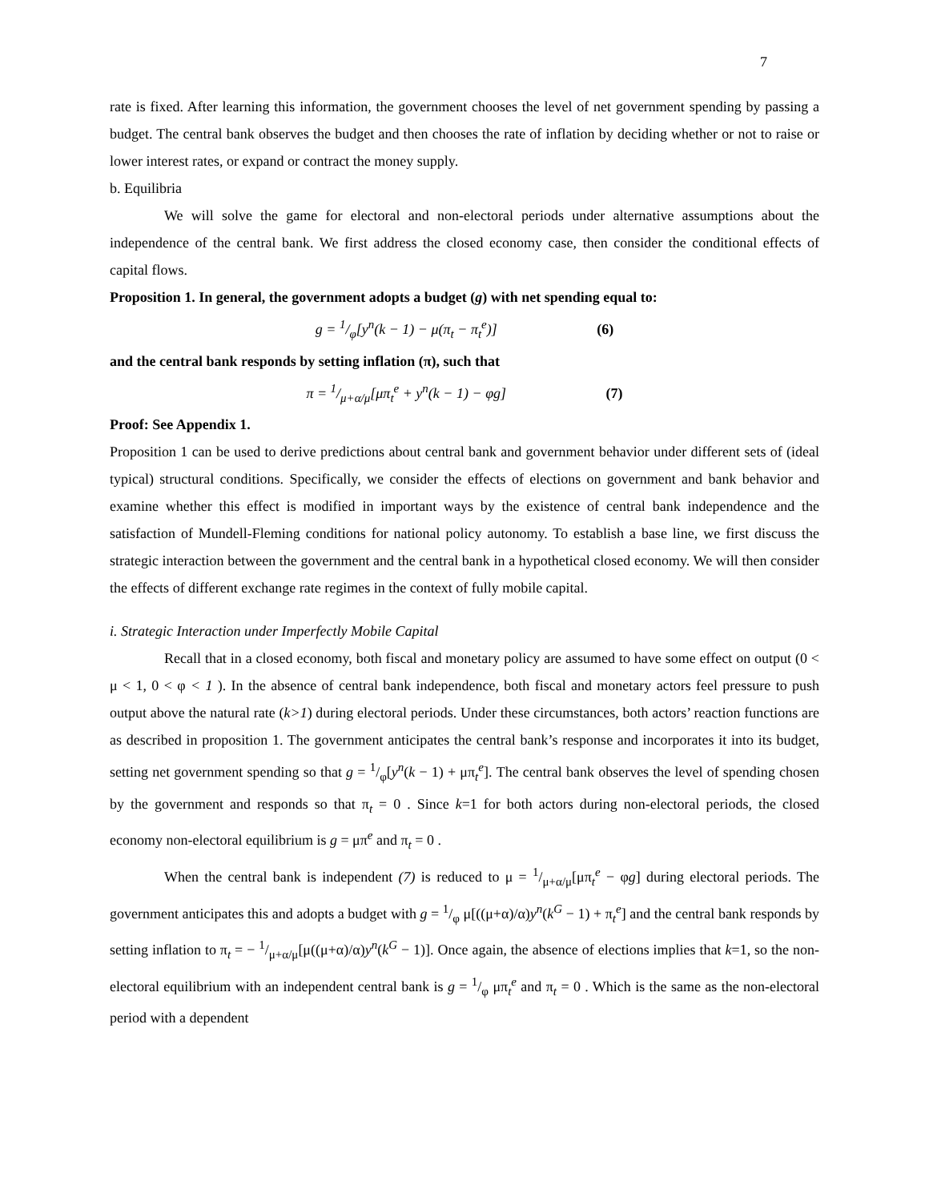7
rate is fixed. After learning this information, the government chooses the level of net government spending by passing a budget. The central bank observes the budget and then chooses the rate of inflation by deciding whether or not to raise or lower interest rates, or expand or contract the money supply.
b. Equilibria
We will solve the game for electoral and non-electoral periods under alternative assumptions about the independence of the central bank. We first address the closed economy case, then consider the conditional effects of capital flows.
Proposition 1. In general, the government adopts a budget (g) with net spending equal to:
g = 1/φ[y<sup>n</sup>(k − 1) − μ(π<sub>t</sub> − π<sub>t</sub><sup>e</sup>)] (6)
and the central bank responds by setting inflation (π), such that
π = 1/μ+α/μ[μπ<sub>t</sub><sup>e</sup> + y<sup>n</sup>(k − 1) − φg] (7)
Proof: See Appendix 1.
Proposition 1 can be used to derive predictions about central bank and government behavior under different sets of (ideal typical) structural conditions. Specifically, we consider the effects of elections on government and bank behavior and examine whether this effect is modified in important ways by the existence of central bank independence and the satisfaction of Mundell-Fleming conditions for national policy autonomy. To establish a base line, we first discuss the strategic interaction between the government and the central bank in a hypothetical closed economy. We will then consider the effects of different exchange rate regimes in the context of fully mobile capital.
i. Strategic Interaction under Imperfectly Mobile Capital
Recall that in a closed economy, both fiscal and monetary policy are assumed to have some effect on output (0 < μ < 1, 0 < φ < 1 ). In the absence of central bank independence, both fiscal and monetary actors feel pressure to push output above the natural rate (k>1) during electoral periods. Under these circumstances, both actors’ reaction functions are as described in proposition 1. The government anticipates the central bank’s response and incorporates it into its budget, setting net government spending so that g = 1/φ[y<sup>n</sup>(k − 1) + μπ<sub>t</sub><sup>e</sup>]. The central bank observes the level of spending chosen by the government and responds so that π<sub>t</sub> = 0 . Since k=1 for both actors during non-electoral periods, the closed economy non-electoral equilibrium is g = μπ<sup>e</sup> and π<sub>t</sub> = 0 .
When the central bank is independent (7) is reduced to μ = 1/μ+α/μ[μπ<sub>t</sub><sup>e</sup> − φg] during electoral periods. The government anticipates this and adopts a budget with g = 1/φ μ[((μ+α)/α)y<sup>n</sup>(k<sup>G</sup> − 1) + π<sub>t</sub><sup>e</sup>] and the central bank responds by setting inflation to π<sub>t</sub> = − 1/μ+α/μ[μ((μ+α)/α)y<sup>n</sup>(k<sup>G</sup> − 1)]. Once again, the absence of elections implies that k=1, so the non-electoral equilibrium with an independent central bank is g = 1/φ μπ<sub>t</sub><sup>e</sup> and π<sub>t</sub> = 0 . Which is the same as the non-electoral period with a dependent